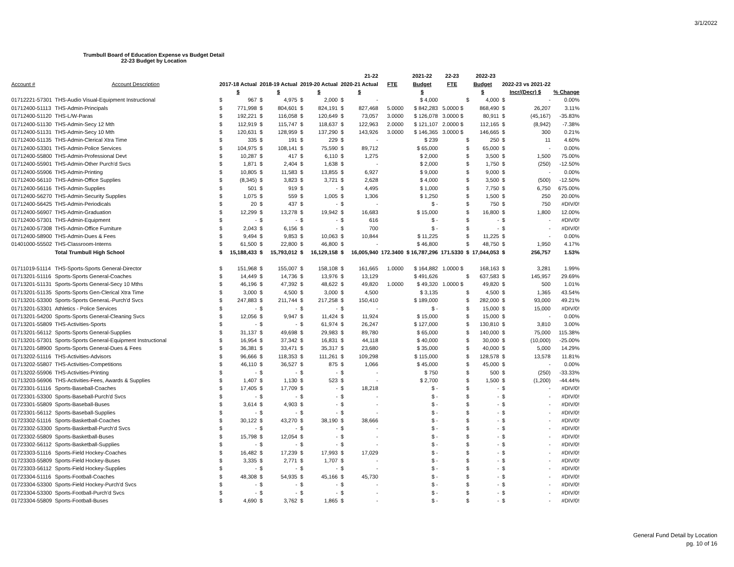3/1/2022
Trumbull Board of Education Expense vs Budget Detail
22-23 Budget by Location
| | | | | | | | | | 21-22 | | 2021-22 | 22-23 | | 2022-23 | | | |
| --- | --- | --- | --- | --- | --- | --- | --- | --- | --- | --- | --- | --- | --- | --- | --- | --- | --- |
| Account # | Account Description | 2017-18 Actual | | 2018-19 Actual | | 2019-20 Actual | | 2020-21 Actual | | FTE | Budget | FTE | Budget | | 2022-23 vs 2021-22 | | |
| | | $ | | $ | | $ | | $ | | | $ | | $ | | | Incr/(Decr) $ | % Change |
| 01712221-57301 | THS-Audio Visual-Equipment Instructional | $ | 967 | $ | 4,975 | $ | 2,000 | $ | - | | $ 4,000 | | $ | 4,000 | $ | - | 0.00% |
| 01712400-51113 | THS-Admin-Principals | $ | 771,998 | $ | 804,601 | $ | 824,191 | $ | 827,468 | 5.0000 | $ 842,283 | 5.0000 $ | | 868,490 | $ | 26,207 | 3.11% |
| 01712400-51120 | THS-L/W-Paras | $ | 192,221 | $ | 116,058 | $ | 120,649 | $ | 73,057 | 3.0000 | $ 126,078 | 3.0000 $ | | 80,911 | $ | (45,167) | -35.83% |
| 01712400-51130 | THS-Admin-Secy 12 Mth | $ | 112,919 | $ | 115,747 | $ | 118,637 | $ | 122,963 | 2.0000 | $ 121,107 | 2.0000 $ | | 112,165 | $ | (8,942) | -7.38% |
| 01712400-51131 | THS-Admin-Secy 10 Mth | $ | 120,631 | $ | 128,959 | $ | 137,290 | $ | 143,926 | 3.0000 | $ 146,365 | 3.0000 $ | | 146,665 | $ | 300 | 0.21% |
| 01712400-51135 | THS-Admin-Clerical Xtra Time | $ | 335 | $ | 191 | $ | 229 | $ | - | | $ 239 | | $ | 250 | $ | 11 | 4.60% |
| 01712400-53301 | THS-Admin-Police Services | $ | 104,975 | $ | 108,141 | $ | 75,590 | $ | 89,712 | | $ 65,000 | | $ | 65,000 | $ | - | 0.00% |
| 01712400-55800 | THS-Admin-Professional Devt | $ | 10,287 | $ | 417 | $ | 6,110 | $ | 1,275 | | $ 2,000 | | $ | 3,500 | $ | 1,500 | 75.00% |
| 01712400-55901 | THS-Admin-Other Purch'd Svcs | $ | 1,871 | $ | 2,404 | $ | 1,638 | $ | - | | $ 2,000 | | $ | 1,750 | $ | (250) | -12.50% |
| 01712400-55906 | THS-Admin-Printing | $ | 10,805 | $ | 11,583 | $ | 13,855 | $ | 6,927 | | $ 9,000 | | $ | 9,000 | $ | - | 0.00% |
| 01712400-56110 | THS-Admin-Office Supplies | $ | (8,345) | $ | 3,823 | $ | 3,721 | $ | 2,628 | | $ 4,000 | | $ | 3,500 | $ | (500) | -12.50% |
| 01712400-56116 | THS-Admin-Supplies | $ | 501 | $ | 919 | $ | - | $ | 4,495 | | $ 1,000 | | $ | 7,750 | $ | 6,750 | 675.00% |
| 01712400-56270 | THS-Admin-Security Supplies | $ | 1,075 | $ | 559 | $ | 1,005 | $ | 1,306 | | $ 1,250 | | $ | 1,500 | $ | 250 | 20.00% |
| 01712400-56425 | THS-Admin-Periodicals | $ | 20 | $ | 437 | $ | - | $ | - | | $ - | | $ | 750 | $ | 750 | #DIV/0! |
| 01712400-56907 | THS-Admin-Graduation | $ | 12,299 | $ | 13,278 | $ | 19,942 | $ | 16,683 | | $ 15,000 | | $ | 16,800 | $ | 1,800 | 12.00% |
| 01712400-57301 | THS-Admin-Equipment | $ | - | $ | - | $ | - | $ | 616 | | $ - | | $ | - | $ | - | #DIV/0! |
| 01712400-57308 | THS-Admin-Office Furniture | $ | 2,043 | $ | 6,156 | $ | - | $ | 700 | | $ - | | $ | - | $ | - | #DIV/0! |
| 01712400-58900 | THS-Admin-Dues & Fees | $ | 9,494 | $ | 9,853 | $ | 10,063 | $ | 10,844 | | $ 11,225 | | $ | 11,225 | $ | - | 0.00% |
| 01401000-55502 | THS-Classroom-Interns | $ | 61,500 | $ | 22,800 | $ | 46,800 | $ | - | | $ 46,800 | | $ | 48,750 | $ | 1,950 | 4.17% |
| | Total Trumbull High School | $ | 15,188,433 | $ | 15,793,012 | $ | 16,129,158 | $ | 16,005,940 | 172.3400 | $ 16,787,296 | 171.5330 | $ | 17,044,053 | $ | 256,757 | 1.53% |
| 01711019-51114 | THS-Sports-Sports General-Director | $ | 151,968 | $ | 155,007 | $ | 158,108 | $ | 161,665 | 1.0000 | $ 164,882 | 1.0000 $ | | 168,163 | $ | 3,281 | 1.99% |
| 01713201-51116 | Sports-Sports General-Coaches | $ | 14,449 | $ | 14,736 | $ | 13,976 | $ | 13,129 | | $ 491,626 | | $ | 637,583 | $ | 145,957 | 29.69% |
| 01713201-51131 | Sports-Sports General-Secy 10 Mths | $ | 46,196 | $ | 47,392 | $ | 48,622 | $ | 49,820 | 1.0000 | $ 49,320 | 1.0000 $ | | 49,820 | $ | 500 | 1.01% |
| 01713201-51135 | Sports-Sports Gen-Clerical Xtra Time | $ | 3,000 | $ | 4,500 | $ | 3,000 | $ | 4,500 | | $ 3,135 | | $ | 4,500 | $ | 1,365 | 43.54% |
| 01713201-53300 | Sports-Sports GeneraL-Purch'd Svcs | $ | 247,883 | $ | 211,744 | $ | 217,258 | $ | 150,410 | | $ 189,000 | | $ | 282,000 | $ | 93,000 | 49.21% |
| 01713201-53301 | Athletics - Police Services | $ | - | $ | - | $ | - | $ | - | | $ - | | $ | 15,000 | $ | 15,000 | #DIV/0! |
| 01713201-54200 | Sports-Sports General-Cleaning Svcs | $ | 12,056 | $ | 9,947 | $ | 11,424 | $ | 11,924 | | $ 15,000 | | $ | 15,000 | $ | - | 0.00% |
| 01713201-55809 | THS-Activities-Sports | $ | - | $ | - | $ | 61,974 | $ | 26,247 | | $ 127,000 | | $ | 130,810 | $ | 3,810 | 3.00% |
| 01713201-56112 | Sports-Sports General-Supplies | $ | 31,137 | $ | 49,698 | $ | 29,983 | $ | 89,780 | | $ 65,000 | | $ | 140,000 | $ | 75,000 | 115.38% |
| 01713201-57301 | Sports-Sports General-Equipment Instructional | $ | 16,954 | $ | 37,342 | $ | 16,831 | $ | 44,118 | | $ 40,000 | | $ | 30,000 | $ | (10,000) | -25.00% |
| 01713201-58900 | Sports-Sports General-Dues & Fees | $ | 36,381 | $ | 33,471 | $ | 35,317 | $ | 23,680 | | $ 35,000 | | $ | 40,000 | $ | 5,000 | 14.29% |
| 01713202-51116 | THS-Activities-Advisors | $ | 96,666 | $ | 118,353 | $ | 111,261 | $ | 109,298 | | $ 115,000 | | $ | 128,578 | $ | 13,578 | 11.81% |
| 01713202-55807 | THS-Activities-Competitions | $ | 46,110 | $ | 36,527 | $ | 875 | $ | 1,066 | | $ 45,000 | | $ | 45,000 | $ | - | 0.00% |
| 01713202-55906 | THS-Activities-Printing | $ | - | $ | - | $ | - | $ | - | | $ 750 | | $ | 500 | $ | (250) | -33.33% |
| 01713203-56906 | THS-Activities-Fees, Awards & Supplies | $ | 1,407 | $ | 1,130 | $ | 523 | $ | - | | $ 2,700 | | $ | 1,500 | $ | (1,200) | -44.44% |
| 01723301-51116 | Sports-Baseball-Coaches | $ | 17,405 | $ | 17,709 | $ | - | $ | 18,218 | | $ - | | $ | - | $ | - | #DIV/0! |
| 01723301-53300 | Sports-Baseball-Purch'd Svcs | $ | - | $ | - | $ | - | $ | - | | $ - | | $ | - | $ | - | #DIV/0! |
| 01723301-55809 | Sports-Baseball-Buses | $ | 3,614 | $ | 4,903 | $ | - | $ | - | | $ - | | $ | - | $ | - | #DIV/0! |
| 01723301-56112 | Sports-Baseball-Supplies | $ | - | $ | - | $ | - | $ | - | | $ - | | $ | - | $ | - | #DIV/0! |
| 01723302-51116 | Sports-Basketball-Coaches | $ | 30,122 | $ | 43,270 | $ | 38,190 | $ | 38,666 | | $ - | | $ | - | $ | - | #DIV/0! |
| 01723302-53300 | Sports-Basketball-Purch'd Svcs | $ | - | $ | - | $ | - | $ | - | | $ - | | $ | - | $ | - | #DIV/0! |
| 01723302-55809 | Sports-Basketball-Buses | $ | 15,798 | $ | 12,054 | $ | - | $ | - | | $ - | | $ | - | $ | - | #DIV/0! |
| 01723302-56112 | Sports-Basketball-Supplies | $ | - | $ | - | $ | - | $ | - | | $ - | | $ | - | $ | - | #DIV/0! |
| 01723303-51116 | Sports-Field Hockey-Coaches | $ | 16,482 | $ | 17,239 | $ | 17,993 | $ | 17,029 | | $ - | | $ | - | $ | - | #DIV/0! |
| 01723303-55809 | Sports-Field Hockey-Buses | $ | 3,335 | $ | 2,771 | $ | 1,707 | $ | - | | $ - | | $ | - | $ | - | #DIV/0! |
| 01723303-56112 | Sports-Field Hockey-Supplies | $ | - | $ | - | $ | - | $ | - | | $ - | | $ | - | $ | - | #DIV/0! |
| 01723304-51116 | Sports-Football-Coaches | $ | 48,308 | $ | 54,935 | $ | 45,166 | $ | 45,730 | | $ - | | $ | - | $ | - | #DIV/0! |
| 01723304-53300 | Sports-Field Hockey-Purch'd Svcs | $ | - | $ | - | $ | - | $ | - | | $ - | | $ | - | $ | - | #DIV/0! |
| 01723304-53300 | Sports-Football-Purch'd Svcs | $ | - | $ | - | $ | - | $ | - | | $ - | | $ | - | $ | - | #DIV/0! |
| 01723304-55809 | Sports-Football-Buses | $ | 4,690 | $ | 3,762 | $ | 1,865 | $ | - | | $ - | | $ | - | $ | - | #DIV/0! |
General Fund Detail by Location
pg. 10 of 16